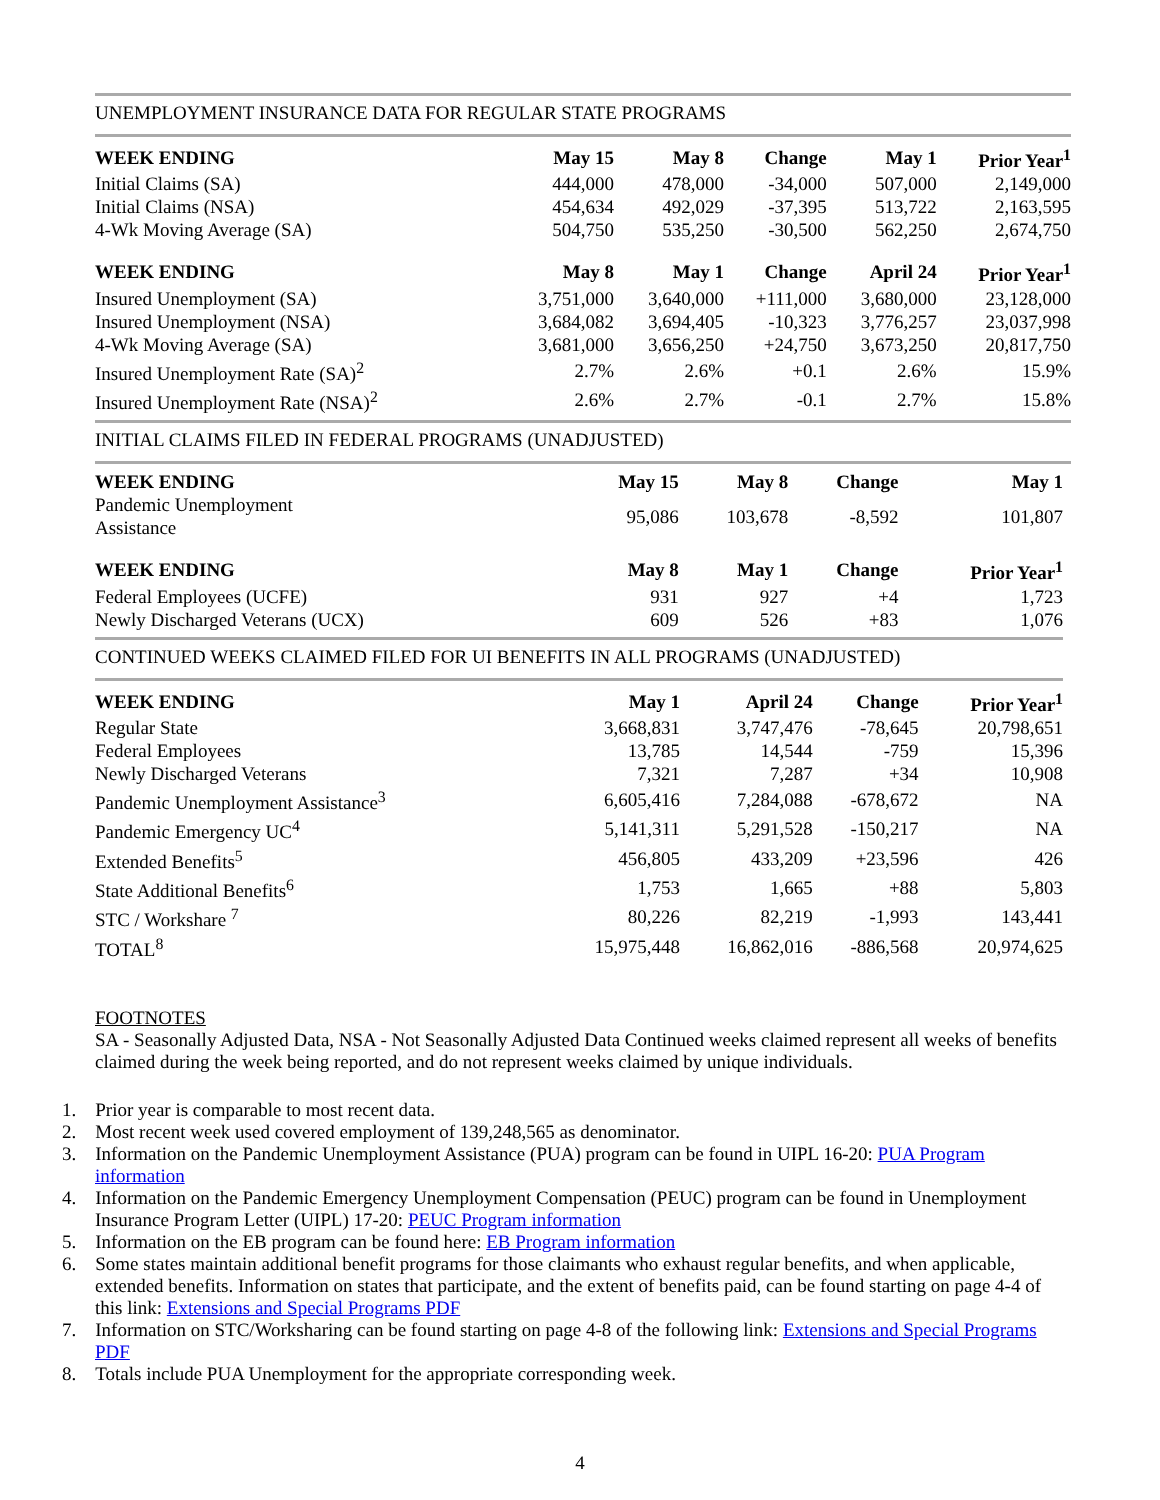UNEMPLOYMENT INSURANCE DATA FOR REGULAR STATE PROGRAMS
| WEEK ENDING | May 15 | May 8 | Change | May 1 | Prior Year<sup>1</sup> |
| --- | --- | --- | --- | --- | --- |
| Initial Claims (SA) | 444,000 | 478,000 | -34,000 | 507,000 | 2,149,000 |
| Initial Claims (NSA) | 454,634 | 492,029 | -37,395 | 513,722 | 2,163,595 |
| 4-Wk Moving Average (SA) | 504,750 | 535,250 | -30,500 | 562,250 | 2,674,750 |
| WEEK ENDING | May 8 | May 1 | Change | April 24 | Prior Year<sup>1</sup> |
| Insured Unemployment (SA) | 3,751,000 | 3,640,000 | +111,000 | 3,680,000 | 23,128,000 |
| Insured Unemployment (NSA) | 3,684,082 | 3,694,405 | -10,323 | 3,776,257 | 23,037,998 |
| 4-Wk Moving Average (SA) | 3,681,000 | 3,656,250 | +24,750 | 3,673,250 | 20,817,750 |
| Insured Unemployment Rate (SA)<sup>2</sup> | 2.7% | 2.6% | +0.1 | 2.6% | 15.9% |
| Insured Unemployment Rate (NSA)<sup>2</sup> | 2.6% | 2.7% | -0.1 | 2.7% | 15.8% |
INITIAL CLAIMS FILED IN FEDERAL PROGRAMS (UNADJUSTED)
| WEEK ENDING | May 15 | May 8 | Change | May 1 |
| --- | --- | --- | --- | --- |
| Pandemic Unemployment Assistance | 95,086 | 103,678 | -8,592 | 101,807 |
| WEEK ENDING | May 8 | May 1 | Change | Prior Year<sup>1</sup> |
| Federal Employees (UCFE) | 931 | 927 | +4 | 1,723 |
| Newly Discharged Veterans (UCX) | 609 | 526 | +83 | 1,076 |
CONTINUED WEEKS CLAIMED FILED FOR UI BENEFITS IN ALL PROGRAMS (UNADJUSTED)
| WEEK ENDING | May 1 | April 24 | Change | Prior Year<sup>1</sup> |
| --- | --- | --- | --- | --- |
| Regular State | 3,668,831 | 3,747,476 | -78,645 | 20,798,651 |
| Federal Employees | 13,785 | 14,544 | -759 | 15,396 |
| Newly Discharged Veterans | 7,321 | 7,287 | +34 | 10,908 |
| Pandemic Unemployment Assistance<sup>3</sup> | 6,605,416 | 7,284,088 | -678,672 | NA |
| Pandemic Emergency UC<sup>4</sup> | 5,141,311 | 5,291,528 | -150,217 | NA |
| Extended Benefits<sup>5</sup> | 456,805 | 433,209 | +23,596 | 426 |
| State Additional Benefits<sup>6</sup> | 1,753 | 1,665 | +88 | 5,803 |
| STC / Workshare <sup>7</sup> | 80,226 | 82,219 | -1,993 | 143,441 |
| TOTAL<sup>8</sup> | 15,975,448 | 16,862,016 | -886,568 | 20,974,625 |
FOOTNOTES
SA - Seasonally Adjusted Data, NSA - Not Seasonally Adjusted Data Continued weeks claimed represent all weeks of benefits claimed during the week being reported, and do not represent weeks claimed by unique individuals.
1. Prior year is comparable to most recent data.
2. Most recent week used covered employment of 139,248,565 as denominator.
3. Information on the Pandemic Unemployment Assistance (PUA) program can be found in UIPL 16-20: PUA Program
information
4. Information on the Pandemic Emergency Unemployment Compensation (PEUC) program can be found in Unemployment
Insurance Program Letter (UIPL) 17-20: PEUC Program information
5. Information on the EB program can be found here: EB Program information
6. Some states maintain additional benefit programs for those claimants who exhaust regular benefits, and when applicable,
extended benefits. Information on states that participate, and the extent of benefits paid, can be found starting on page 4-4 of
this link: Extensions and Special Programs PDF
7. Information on STC/Worksharing can be found starting on page 4-8 of the following link: Extensions and Special Programs
PDF
8. Totals include PUA Unemployment for the appropriate corresponding week.
4